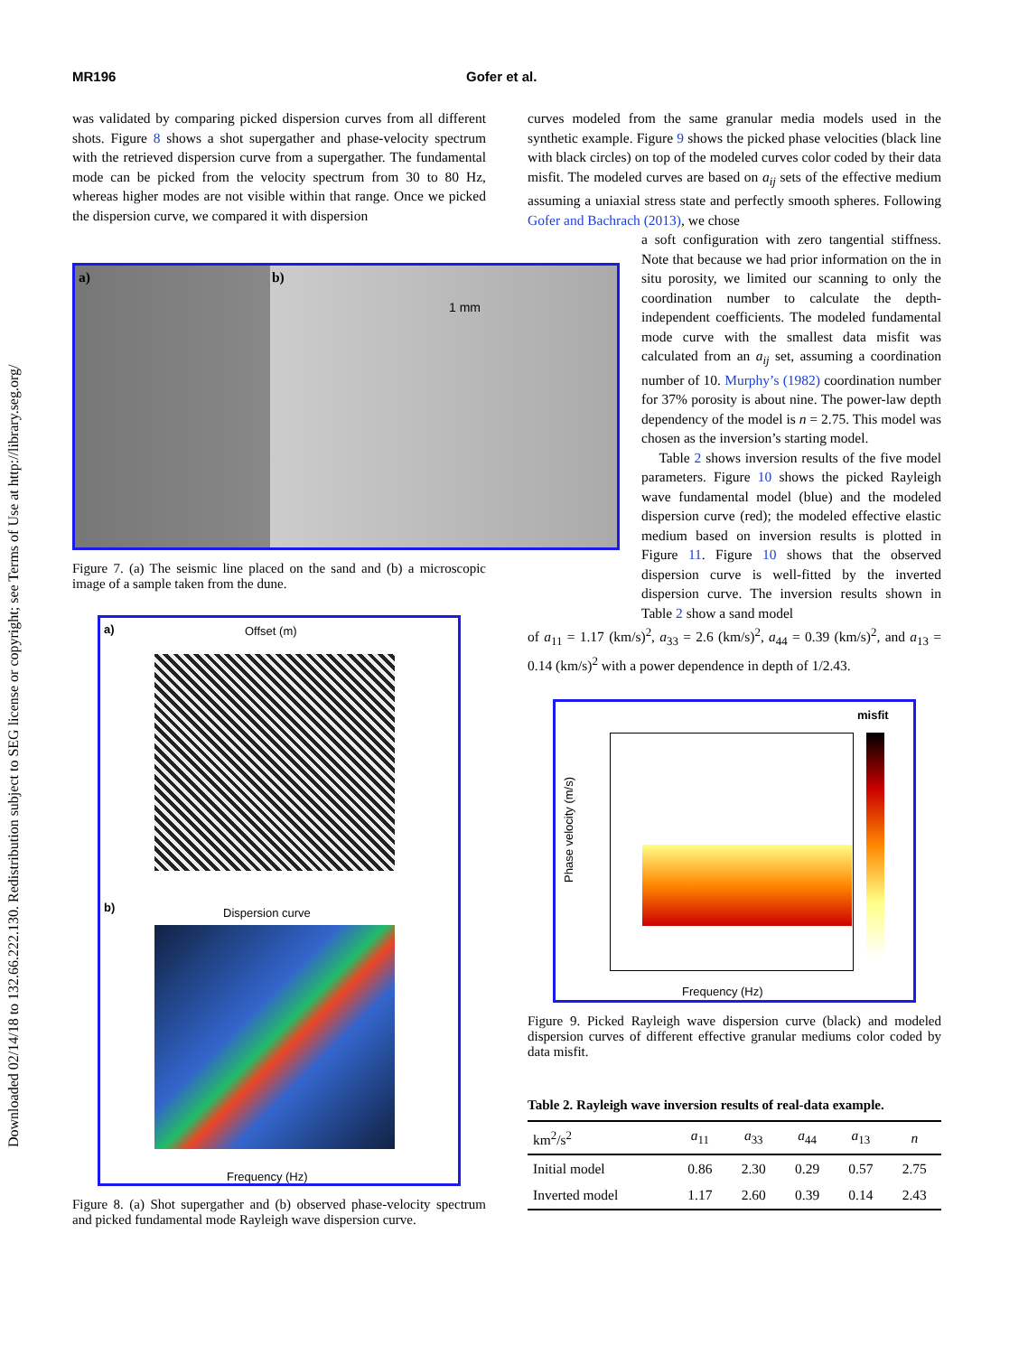Downloaded 02/14/18 to 132.66.222.130. Redistribution subject to SEG license or copyright; see Terms of Use at http://library.seg.org/
MR196 Gofer et al.
was validated by comparing picked dispersion curves from all different shots. Figure 8 shows a shot supergather and phase-velocity spectrum with the retrieved dispersion curve from a supergather. The fundamental mode can be picked from the velocity spectrum from 30 to 80 Hz, whereas higher modes are not visible within that range. Once we picked the dispersion curve, we compared it with dispersion
a) b)
1 mm
Figure 7. (a) The seismic line placed on the sand and (b) a microscopic image of a sample taken from the dune.
a) Offset (m)
b) Dispersion curve
Frequency (Hz)
Figure 8. (a) Shot supergather and (b) observed phase-velocity spectrum and picked fundamental mode Rayleigh wave dispersion curve.
curves modeled from the same granular media models used in the synthetic example. Figure 9 shows the picked phase velocities (black line with black circles) on top of the modeled curves color coded by their data misfit. The modeled curves are based on a<sub>ij</sub> sets of the effective medium assuming a uniaxial stress state and perfectly smooth spheres. Following Gofer and Bachrach (2013), we chose
a soft configuration with zero tangential stiffness. Note that because we had prior information on the in situ porosity, we limited our scanning to only the coordination number to calculate the depth-independent coefficients. The modeled fundamental mode curve with the smallest data misfit was calculated from an a<sub>ij</sub> set, assuming a coordination number of 10. Murphy’s (1982) coordination number for 37% porosity is about nine. The power-law depth dependency of the model is n = 2.75. This model was chosen as the inversion’s starting model.
Table 2 shows inversion results of the five model parameters. Figure 10 shows the picked Rayleigh wave fundamental model (blue) and the modeled dispersion curve (red); the modeled effective elastic medium based on inversion results is plotted in Figure 11. Figure 10 shows that the observed dispersion curve is well-fitted by the inverted dispersion curve. The inversion results shown in Table 2 show a sand model
of a<sub>11</sub> = 1.17 (km/s)<sup>2</sup>, a<sub>33</sub> = 2.6 (km/s)<sup>2</sup>, a<sub>44</sub> = 0.39 (km/s)<sup>2</sup>, and a<sub>13</sub> = 0.14 (km/s)<sup>2</sup> with a power dependence in depth of 1/2.43.
misfit
Phase velocity (m/s)
Frequency (Hz)
Figure 9. Picked Rayleigh wave dispersion curve (black) and modeled dispersion curves of different effective granular mediums color coded by data misfit.
Table 2. Rayleigh wave inversion results of real-data example.
| km<sup>2</sup>/s<sup>2</sup> | a<sub>11</sub> | a<sub>33</sub> | a<sub>44</sub> | a<sub>13</sub> | n |
| --- | --- | --- | --- | --- | --- |
| Initial model | 0.86 | 2.30 | 0.29 | 0.57 | 2.75 |
| Inverted model | 1.17 | 2.60 | 0.39 | 0.14 | 2.43 |